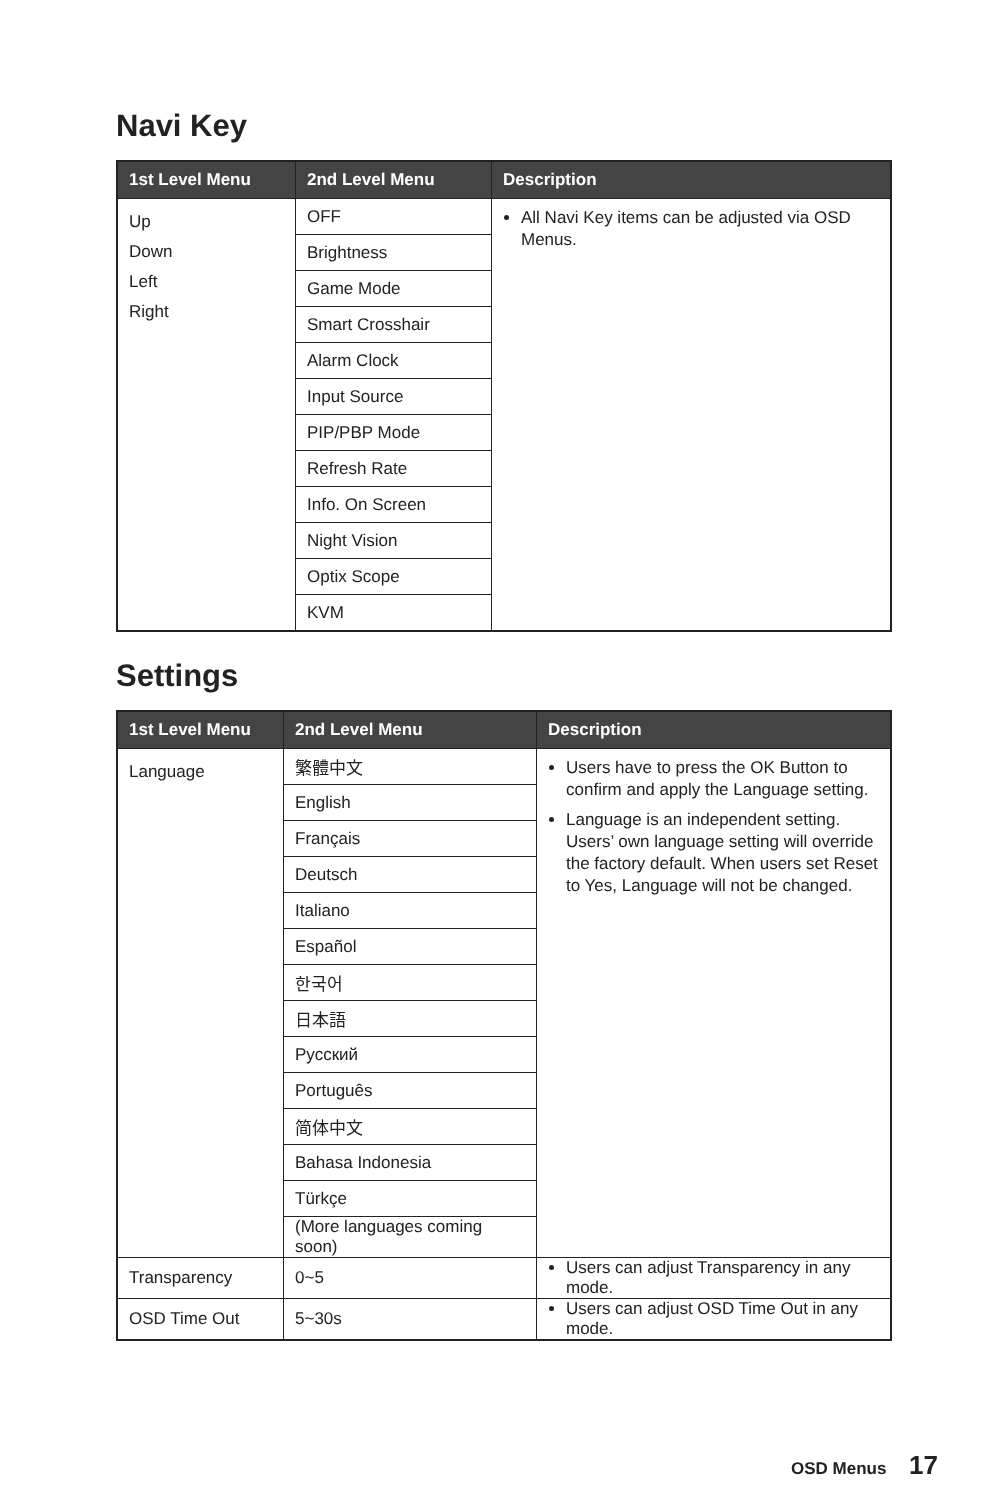Navi Key
| 1st Level Menu | 2nd Level Menu | Description |
| --- | --- | --- |
| Up Down Left Right | OFF | All Navi Key items can be adjusted via OSD Menus. |
| | Brightness | |
| | Game Mode | |
| | Smart Crosshair | |
| | Alarm Clock | |
| | Input Source | |
| | PIP/PBP Mode | |
| | Refresh Rate | |
| | Info. On Screen | |
| | Night Vision | |
| | Optix Scope | |
| | KVM | |
Settings
| 1st Level Menu | 2nd Level Menu | Description |
| --- | --- | --- |
| Language | 繁體中文 | Users have to press the OK Button to confirm and apply the Language setting. Language is an independent setting. Users’ own language setting will override the factory default. When users set Reset to Yes, Language will not be changed. |
| | English | |
| | Français | |
| | Deutsch | |
| | Italiano | |
| | Español | |
| | 한국어 | |
| | 日本語 | |
| | Русский | |
| | Português | |
| | 简体中文 | |
| | Bahasa Indonesia | |
| | Türkçe | |
| | (More languages coming soon) | |
| Transparency | 0~5 | Users can adjust Transparency in any mode. |
| OSD Time Out | 5~30s | Users can adjust OSD Time Out in any mode. |
OSD Menus 17